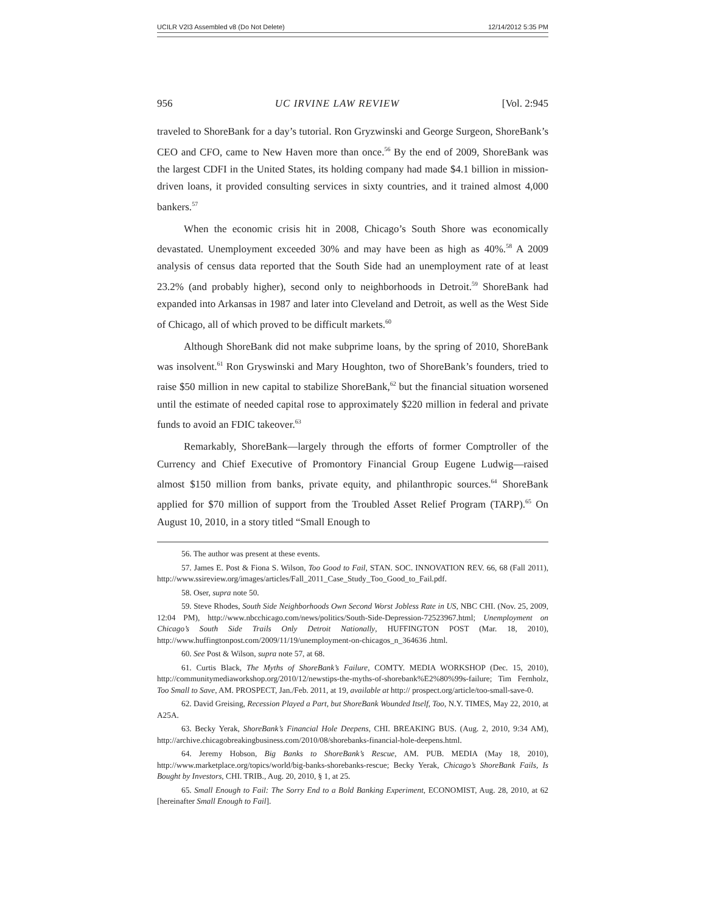UCILR V2I3 Assembled v8 (Do Not Delete) 12/14/2012 5:35 PM
956 UC IRVINE LAW REVIEW [Vol. 2:945
traveled to ShoreBank for a day’s tutorial. Ron Gryzwinski and George Surgeon, ShoreBank’s CEO and CFO, came to New Haven more than once.<sup>56</sup> By the end of 2009, ShoreBank was the largest CDFI in the United States, its holding company had made $4.1 billion in mission-driven loans, it provided consulting services in sixty countries, and it trained almost 4,000 bankers.<sup>57</sup>
When the economic crisis hit in 2008, Chicago’s South Shore was economically devastated. Unemployment exceeded 30% and may have been as high as 40%.<sup>58</sup> A 2009 analysis of census data reported that the South Side had an unemployment rate of at least 23.2% (and probably higher), second only to neighborhoods in Detroit.<sup>59</sup> ShoreBank had expanded into Arkansas in 1987 and later into Cleveland and Detroit, as well as the West Side of Chicago, all of which proved to be difficult markets.<sup>60</sup>
Although ShoreBank did not make subprime loans, by the spring of 2010, ShoreBank was insolvent.<sup>61</sup> Ron Gryswinski and Mary Houghton, two of ShoreBank’s founders, tried to raise $50 million in new capital to stabilize ShoreBank,<sup>62</sup> but the financial situation worsened until the estimate of needed capital rose to approximately $220 million in federal and private funds to avoid an FDIC takeover.<sup>63</sup>
Remarkably, ShoreBank—largely through the efforts of former Comptroller of the Currency and Chief Executive of Promontory Financial Group Eugene Ludwig—raised almost $150 million from banks, private equity, and philanthropic sources.<sup>64</sup> ShoreBank applied for $70 million of support from the Troubled Asset Relief Program (TARP).<sup>65</sup> On August 10, 2010, in a story titled “Small Enough to
56. The author was present at these events.
57. James E. Post & Fiona S. Wilson, Too Good to Fail, STAN. SOC. INNOVATION REV. 66, 68 (Fall 2011), http://www.ssireview.org/images/articles/Fall_2011_Case_Study_Too_Good_to_Fail.pdf.
58. Oser, supra note 50.
59. Steve Rhodes, South Side Neighborhoods Own Second Worst Jobless Rate in US, NBC CHI. (Nov. 25, 2009, 12:04 PM), http://www.nbcchicago.com/news/politics/South-Side-Depression-72523967.html; Unemployment on Chicago’s South Side Trails Only Detroit Nationally, HUFFINGTON POST (Mar. 18, 2010), http://www.huffingtonpost.com/2009/11/19/unemployment-on-chicagos_n_364636 .html.
60. See Post & Wilson, supra note 57, at 68.
61. Curtis Black, The Myths of ShoreBank’s Failure, COMTY. MEDIA WORKSHOP (Dec. 15, 2010), http://communitymediaworkshop.org/2010/12/newstips-the-myths-of-shorebank%E2%80%99s-failure; Tim Fernholz, Too Small to Save, AM. PROSPECT, Jan./Feb. 2011, at 19, available at http:// prospect.org/article/too-small-save-0.
62. David Greising, Recession Played a Part, but ShoreBank Wounded Itself, Too, N.Y. TIMES, May 22, 2010, at A25A.
63. Becky Yerak, ShoreBank’s Financial Hole Deepens, CHI. BREAKING BUS. (Aug. 2, 2010, 9:34 AM), http://archive.chicagobreakingbusiness.com/2010/08/shorebanks-financial-hole-deepens.html.
64. Jeremy Hobson, Big Banks to ShoreBank’s Rescue, AM. PUB. MEDIA (May 18, 2010), http://www.marketplace.org/topics/world/big-banks-shorebanks-rescue; Becky Yerak, Chicago’s ShoreBank Fails, Is Bought by Investors, CHI. TRIB., Aug. 20, 2010, § 1, at 25.
65. Small Enough to Fail: The Sorry End to a Bold Banking Experiment, ECONOMIST, Aug. 28, 2010, at 62 [hereinafter Small Enough to Fail].